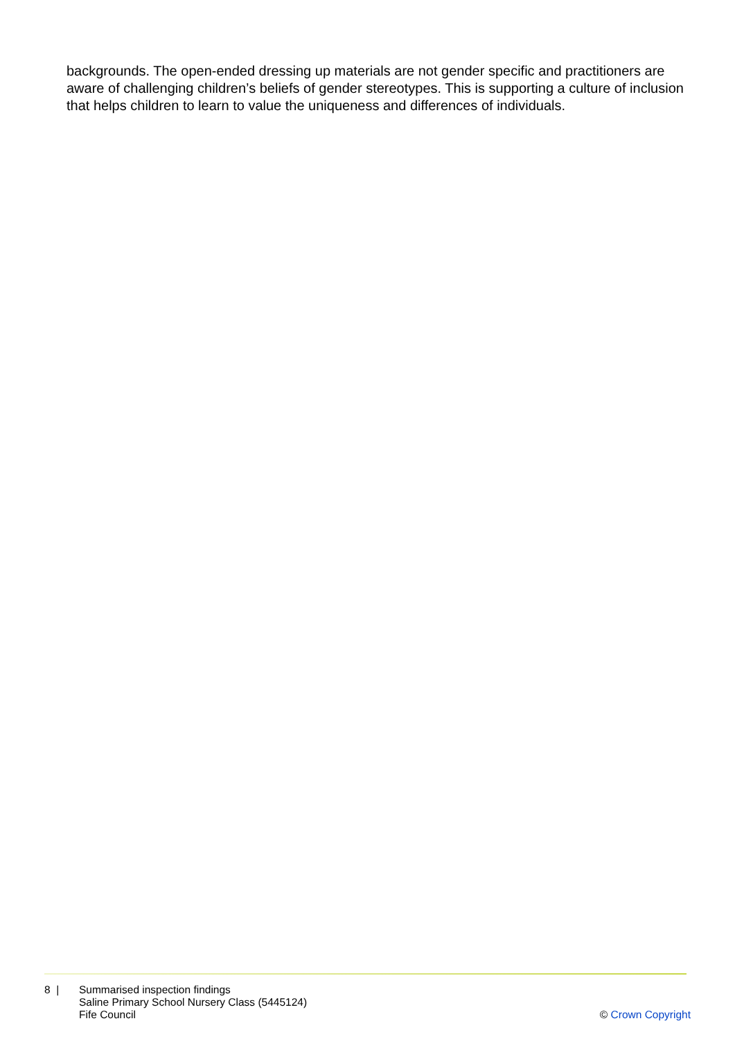backgrounds. The open-ended dressing up materials are not gender specific and practitioners are aware of challenging children’s beliefs of gender stereotypes. This is supporting a culture of inclusion that helps children to learn to value the uniqueness and differences of individuals.
8 | Summarised inspection findings
Saline Primary School Nursery Class (5445124)
Fife Council
© Crown Copyright